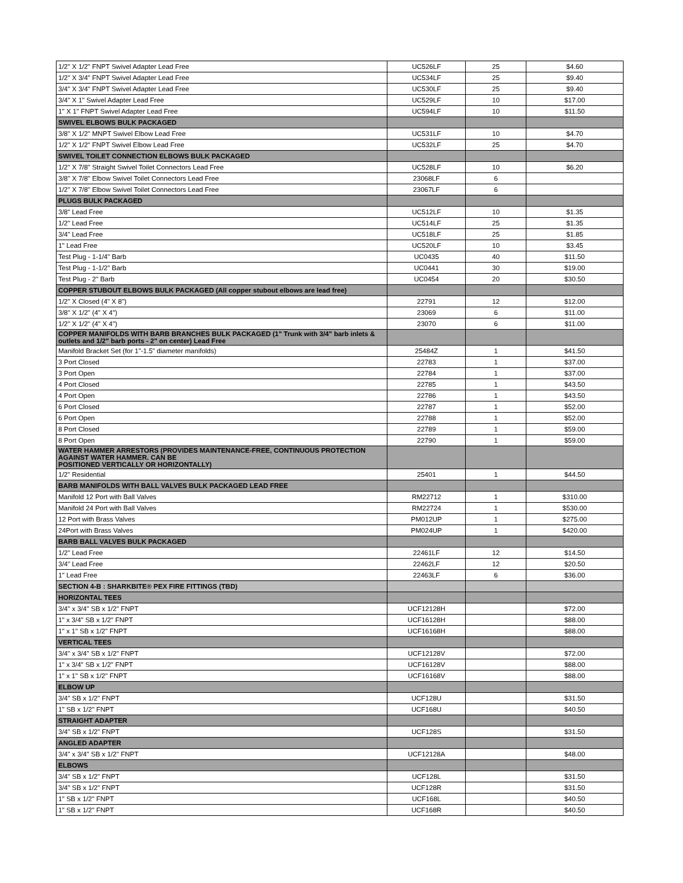| 1/2" X 1/2" FNPT Swivel Adapter Lead Free | UC526LF | 25 | $4.60 |
| 1/2" X 3/4" FNPT Swivel Adapter Lead Free | UC534LF | 25 | $9.40 |
| 3/4" X 3/4" FNPT Swivel Adapter Lead Free | UC530LF | 25 | $9.40 |
| 3/4" X 1" Swivel Adapter Lead Free | UC529LF | 10 | $17.00 |
| 1" X 1" FNPT Swivel Adapter Lead Free | UC594LF | 10 | $11.50 |
| SWIVEL ELBOWS BULK PACKAGED | | | |
| 3/8" X 1/2" MNPT Swivel Elbow Lead Free | UC531LF | 10 | $4.70 |
| 1/2" X 1/2" FNPT Swivel Elbow Lead Free | UC532LF | 25 | $4.70 |
| SWIVEL TOILET CONNECTION ELBOWS BULK PACKAGED | | | |
| 1/2" X 7/8" Straight Swivel Toilet Connectors Lead Free | UC528LF | 10 | $6.20 |
| 3/8" X 7/8" Elbow Swivel Toilet Connectors Lead Free | 23068LF | 6 | |
| 1/2" X 7/8" Elbow Swivel Toilet Connectors Lead Free | 23067LF | 6 | |
| PLUGS BULK PACKAGED | | | |
| 3/8" Lead Free | UC512LF | 10 | $1.35 |
| 1/2" Lead Free | UC514LF | 25 | $1.35 |
| 3/4" Lead Free | UC518LF | 25 | $1.85 |
| 1" Lead Free | UC520LF | 10 | $3.45 |
| Test Plug - 1-1/4" Barb | UC0435 | 40 | $11.50 |
| Test Plug - 1-1/2" Barb | UC0441 | 30 | $19.00 |
| Test Plug - 2" Barb | UC0454 | 20 | $30.50 |
| COPPER STUBOUT ELBOWS BULK PACKAGED (All copper stubout elbows are lead free) | | | |
| 1/2" X Closed (4" X 8") | 22791 | 12 | $12.00 |
| 3/8" X 1/2" (4" X 4") | 23069 | 6 | $11.00 |
| 1/2" X 1/2" (4" X 4") | 23070 | 6 | $11.00 |
| COPPER MANIFOLDS WITH BARB BRANCHES BULK PACKAGED (1" Trunk with 3/4" barb inlets & outlets and 1/2" barb ports - 2" on center) Lead Free | | | |
| Manifold Bracket Set (for 1"-1.5" diameter manifolds) | 25484Z | 1 | $41.50 |
| 3 Port Closed | 22783 | 1 | $37.00 |
| 3 Port Open | 22784 | 1 | $37.00 |
| 4 Port Closed | 22785 | 1 | $43.50 |
| 4 Port Open | 22786 | 1 | $43.50 |
| 6 Port Closed | 22787 | 1 | $52.00 |
| 6 Port Open | 22788 | 1 | $52.00 |
| 8 Port Closed | 22789 | 1 | $59.00 |
| 8 Port Open | 22790 | 1 | $59.00 |
| WATER HAMMER ARRESTORS (PROVIDES MAINTENANCE-FREE, CONTINUOUS PROTECTION AGAINST WATER HAMMER. CAN BE POSITIONED VERTICALLY OR HORIZONTALLY) | | | |
| 1/2" Residential | 25401 | 1 | $44.50 |
| BARB MANIFOLDS WITH BALL VALVES BULK PACKAGED LEAD FREE | | | |
| Manifold 12 Port with Ball Valves | RM22712 | 1 | $310.00 |
| Manifold 24 Port with Ball Valves | RM22724 | 1 | $530.00 |
| 12 Port with Brass Valves | PM012UP | 1 | $275.00 |
| 24Port with Brass Valves | PM024UP | 1 | $420.00 |
| BARB BALL VALVES BULK PACKAGED | | | |
| 1/2" Lead Free | 22461LF | 12 | $14.50 |
| 3/4" Lead Free | 22462LF | 12 | $20.50 |
| 1" Lead Free | 22463LF | 6 | $36.00 |
| SECTION 4-B : SHARKBITE® PEX FIRE FITTINGS (TBD) | | | |
| HORIZONTAL TEES | | | |
| 3/4" x 3/4" SB x 1/2" FNPT | UCF12128H | | $72.00 |
| 1" x 3/4" SB x 1/2" FNPT | UCF16128H | | $88.00 |
| 1" x 1" SB x 1/2" FNPT | UCF16168H | | $88.00 |
| VERTICAL TEES | | | |
| 3/4" x 3/4" SB x 1/2" FNPT | UCF12128V | | $72.00 |
| 1" x 3/4" SB x 1/2" FNPT | UCF16128V | | $88.00 |
| 1" x 1" SB x 1/2" FNPT | UCF16168V | | $88.00 |
| ELBOW UP | | | |
| 3/4" SB x 1/2" FNPT | UCF128U | | $31.50 |
| 1" SB x 1/2" FNPT | UCF168U | | $40.50 |
| STRAIGHT ADAPTER | | | |
| 3/4" SB x 1/2" FNPT | UCF128S | | $31.50 |
| ANGLED ADAPTER | | | |
| 3/4" x 3/4" SB x 1/2" FNPT | UCF12128A | | $48.00 |
| ELBOWS | | | |
| 3/4" SB x 1/2" FNPT | UCF128L | | $31.50 |
| 3/4" SB x 1/2" FNPT | UCF128R | | $31.50 |
| 1" SB x 1/2" FNPT | UCF168L | | $40.50 |
| 1" SB x 1/2" FNPT | UCF168R | | $40.50 |